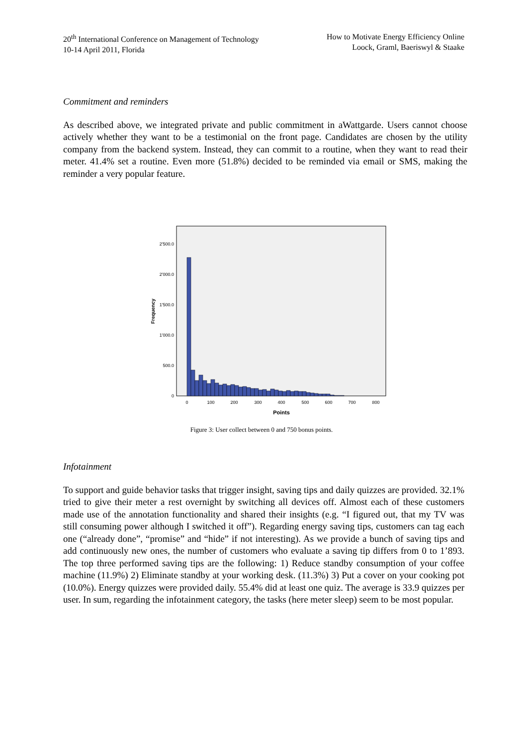20<sup>th</sup> International Conference on Management of Technology
10-14 April 2011, Florida
How to Motivate Energy Efficiency Online
Loock, Graml, Baeriswyl & Staake
Commitment and reminders
As described above, we integrated private and public commitment in aWattgarde. Users cannot choose actively whether they want to be a testimonial on the front page. Candidates are chosen by the utility company from the backend system. Instead, they can commit to a routine, when they want to read their meter. 41.4% set a routine. Even more (51.8%) decided to be reminded via email or SMS, making the reminder a very popular feature.
Frequency
2'500.0
2'000.0
1'500.0
1'000.0
500.0
0
0
100
200
300
400
500
600
700
800
Points
Figure 3: User collect between 0 and 750 bonus points.
Infotainment
To support and guide behavior tasks that trigger insight, saving tips and daily quizzes are provided. 32.1% tried to give their meter a rest overnight by switching all devices off. Almost each of these customers made use of the annotation functionality and shared their insights (e.g. “I figured out, that my TV was still consuming power although I switched it off”). Regarding energy saving tips, customers can tag each one (“already done”, “promise” and “hide” if not interesting). As we provide a bunch of saving tips and add continuously new ones, the number of customers who evaluate a saving tip differs from 0 to 1’893. The top three performed saving tips are the following: 1) Reduce standby consumption of your coffee machine (11.9%) 2) Eliminate standby at your working desk. (11.3%) 3) Put a cover on your cooking pot (10.0%). Energy quizzes were provided daily. 55.4% did at least one quiz. The average is 33.9 quizzes per user. In sum, regarding the infotainment category, the tasks (here meter sleep) seem to be most popular.